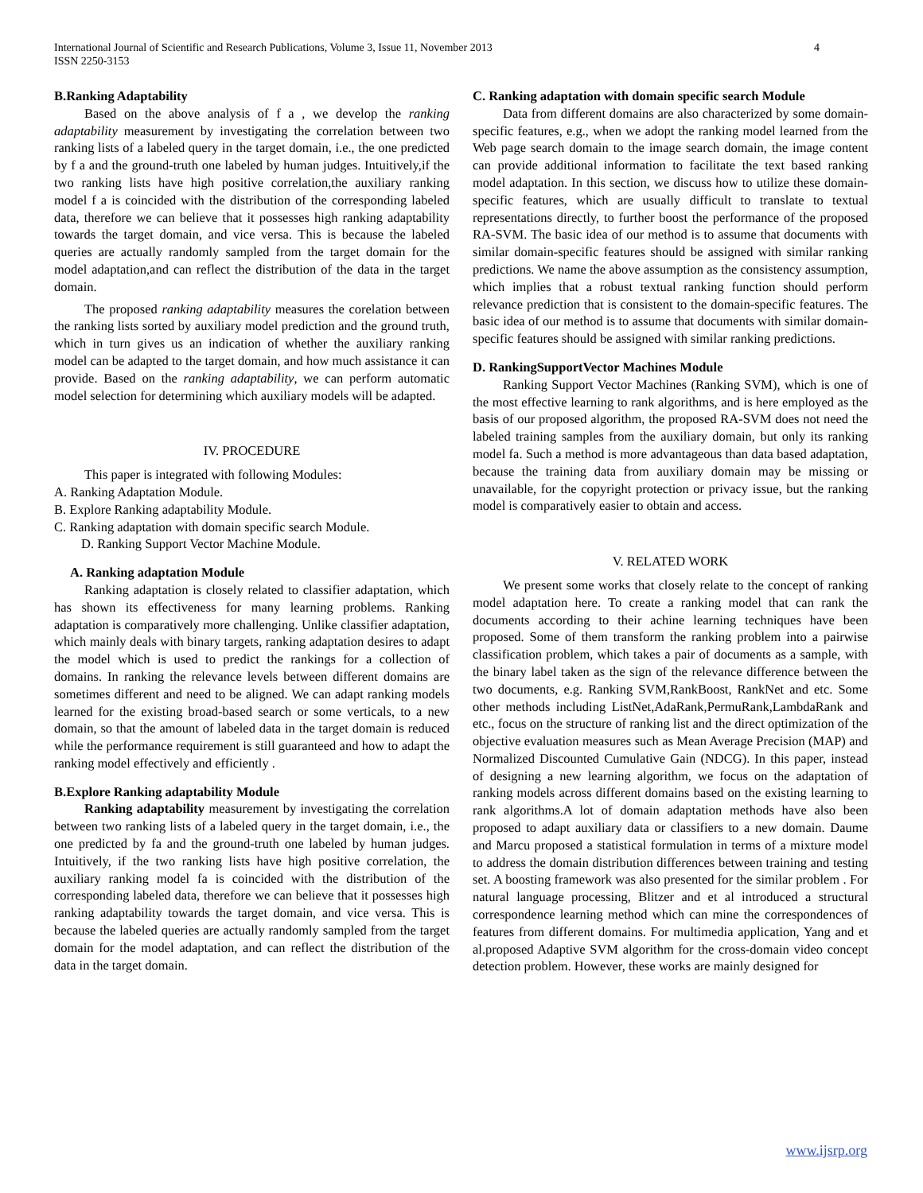International Journal of Scientific and Research Publications, Volume 3, Issue 11, November 2013
ISSN 2250-3153
4
B.Ranking Adaptability
Based on the above analysis of f a , we develop the ranking adaptability measurement by investigating the correlation between two ranking lists of a labeled query in the target domain, i.e., the one predicted by f a and the ground-truth one labeled by human judges. Intuitively,if the two ranking lists have high positive correlation,the auxiliary ranking model f a is coincided with the distribution of the corresponding labeled data, therefore we can believe that it possesses high ranking adaptability towards the target domain, and vice versa. This is because the labeled queries are actually randomly sampled from the target domain for the model adaptation,and can reflect the distribution of the data in the target domain.
The proposed ranking adaptability measures the corelation between the ranking lists sorted by auxiliary model prediction and the ground truth, which in turn gives us an indication of whether the auxiliary ranking model can be adapted to the target domain, and how much assistance it can provide. Based on the ranking adaptability, we can perform automatic model selection for determining which auxiliary models will be adapted.
IV. PROCEDURE
This paper is integrated with following Modules:
A. Ranking Adaptation Module.
B. Explore Ranking adaptability Module.
C. Ranking adaptation with domain specific search Module.
D. Ranking Support Vector Machine Module.
A. Ranking adaptation Module
Ranking adaptation is closely related to classifier adaptation, which has shown its effectiveness for many learning problems. Ranking adaptation is comparatively more challenging. Unlike classifier adaptation, which mainly deals with binary targets, ranking adaptation desires to adapt the model which is used to predict the rankings for a collection of domains. In ranking the relevance levels between different domains are sometimes different and need to be aligned. We can adapt ranking models learned for the existing broad-based search or some verticals, to a new domain, so that the amount of labeled data in the target domain is reduced while the performance requirement is still guaranteed and how to adapt the ranking model effectively and efficiently .
B.Explore Ranking adaptability Module
Ranking adaptability measurement by investigating the correlation between two ranking lists of a labeled query in the target domain, i.e., the one predicted by fa and the ground-truth one labeled by human judges. Intuitively, if the two ranking lists have high positive correlation, the auxiliary ranking model fa is coincided with the distribution of the corresponding labeled data, therefore we can believe that it possesses high ranking adaptability towards the target domain, and vice versa. This is because the labeled queries are actually randomly sampled from the target domain for the model adaptation, and can reflect the distribution of the data in the target domain.
C. Ranking adaptation with domain specific search Module
Data from different domains are also characterized by some domain-specific features, e.g., when we adopt the ranking model learned from the Web page search domain to the image search domain, the image content can provide additional information to facilitate the text based ranking model adaptation. In this section, we discuss how to utilize these domain-specific features, which are usually difficult to translate to textual representations directly, to further boost the performance of the proposed RA-SVM. The basic idea of our method is to assume that documents with similar domain-specific features should be assigned with similar ranking predictions. We name the above assumption as the consistency assumption, which implies that a robust textual ranking function should perform relevance prediction that is consistent to the domain-specific features. The basic idea of our method is to assume that documents with similar domain-specific features should be assigned with similar ranking predictions.
D. RankingSupportVector Machines Module
Ranking Support Vector Machines (Ranking SVM), which is one of the most effective learning to rank algorithms, and is here employed as the basis of our proposed algorithm, the proposed RA-SVM does not need the labeled training samples from the auxiliary domain, but only its ranking model fa. Such a method is more advantageous than data based adaptation, because the training data from auxiliary domain may be missing or unavailable, for the copyright protection or privacy issue, but the ranking model is comparatively easier to obtain and access.
V. RELATED WORK
We present some works that closely relate to the concept of ranking model adaptation here. To create a ranking model that can rank the documents according to their achine learning techniques have been proposed. Some of them transform the ranking problem into a pairwise classification problem, which takes a pair of documents as a sample, with the binary label taken as the sign of the relevance difference between the two documents, e.g. Ranking SVM,RankBoost, RankNet and etc. Some other methods including ListNet,AdaRank,PermuRank,LambdaRank and etc., focus on the structure of ranking list and the direct optimization of the objective evaluation measures such as Mean Average Precision (MAP) and Normalized Discounted Cumulative Gain (NDCG). In this paper, instead of designing a new learning algorithm, we focus on the adaptation of ranking models across different domains based on the existing learning to rank algorithms.A lot of domain adaptation methods have also been proposed to adapt auxiliary data or classifiers to a new domain. Daume and Marcu proposed a statistical formulation in terms of a mixture model to address the domain distribution differences between training and testing set. A boosting framework was also presented for the similar problem . For natural language processing, Blitzer and et al introduced a structural correspondence learning method which can mine the correspondences of features from different domains. For multimedia application, Yang and et al.proposed Adaptive SVM algorithm for the cross-domain video concept detection problem. However, these works are mainly designed for
www.ijsrp.org